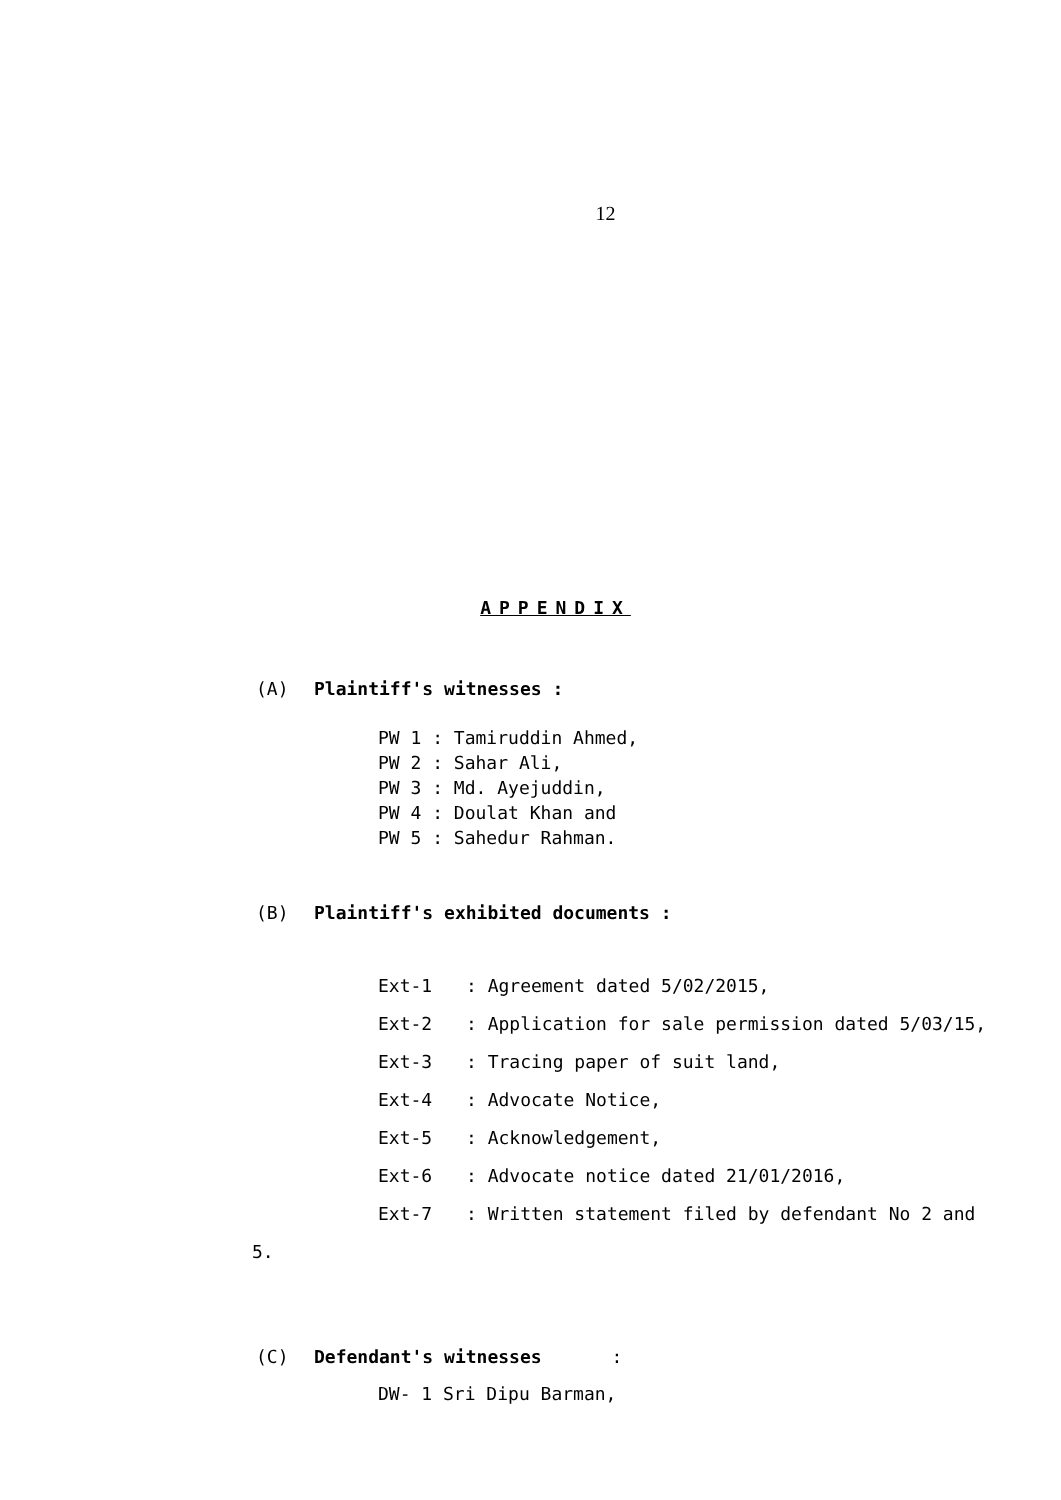12
APPENDIX
(A) Plaintiff's witnesses :
PW 1 : Tamiruddin Ahmed,
PW 2 : Sahar Ali,
PW 3 : Md. Ayejuddin,
PW 4 : Doulat Khan and
PW 5 : Sahedur Rahman.
(B) Plaintiff's exhibited documents :
Ext-1: Agreement dated 5/02/2015,
Ext-2: Application for sale permission dated 5/03/15,
Ext-3: Tracing paper of suit land,
Ext-4: Advocate Notice,
Ext-5: Acknowledgement,
Ext-6: Advocate notice dated 21/01/2016,
Ext-7: Written statement filed by defendant No 2 and
5.
(C) Defendant's witnesses:
DW- 1 Sri Dipu Barman,